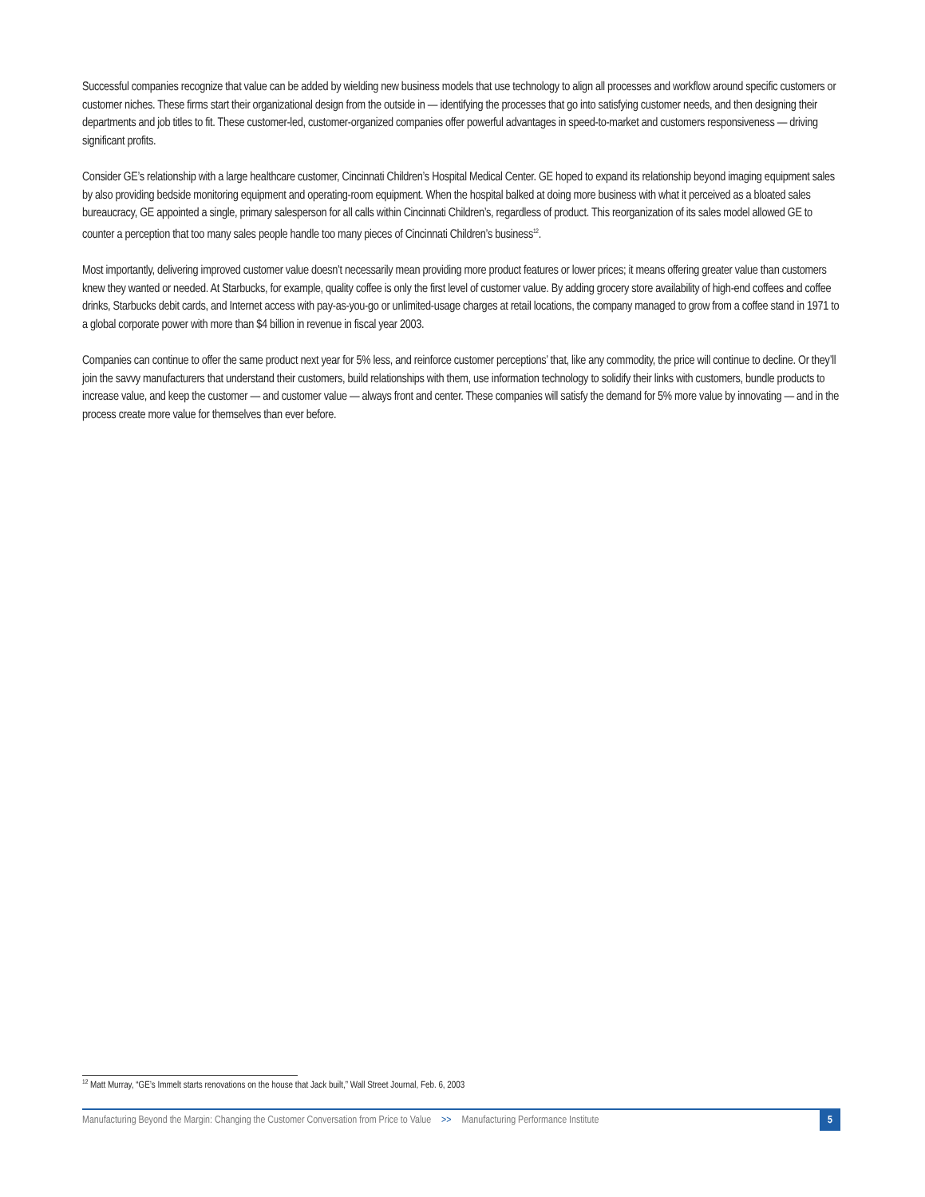Successful companies recognize that value can be added by wielding new business models that use technology to align all processes and workflow around specific customers or customer niches. These firms start their organizational design from the outside in — identifying the processes that go into satisfying customer needs, and then designing their departments and job titles to fit. These customer-led, customer-organized companies offer powerful advantages in speed-to-market and customers responsiveness — driving significant profits.
Consider GE’s relationship with a large healthcare customer, Cincinnati Children’s Hospital Medical Center. GE hoped to expand its relationship beyond imaging equipment sales by also providing bedside monitoring equipment and operating-room equipment. When the hospital balked at doing more business with what it perceived as a bloated sales bureaucracy, GE appointed a single, primary salesperson for all calls within Cincinnati Children’s, regardless of product. This reorganization of its sales model allowed GE to counter a perception that too many sales people handle too many pieces of Cincinnati Children’s business<sup>12</sup>.
Most importantly, delivering improved customer value doesn’t necessarily mean providing more product features or lower prices; it means offering greater value than customers knew they wanted or needed. At Starbucks, for example, quality coffee is only the first level of customer value. By adding grocery store availability of high-end coffees and coffee drinks, Starbucks debit cards, and Internet access with pay-as-you-go or unlimited-usage charges at retail locations, the company managed to grow from a coffee stand in 1971 to a global corporate power with more than $4 billion in revenue in fiscal year 2003.
Companies can continue to offer the same product next year for 5% less, and reinforce customer perceptions’ that, like any commodity, the price will continue to decline. Or they’ll join the savvy manufacturers that understand their customers, build relationships with them, use information technology to solidify their links with customers, bundle products to increase value, and keep the customer — and customer value — always front and center. These companies will satisfy the demand for 5% more value by innovating — and in the process create more value for themselves than ever before.
<sup>12</sup> Matt Murray, “GE’s Immelt starts renovations on the house that Jack built,” Wall Street Journal, Feb. 6, 2003
Manufacturing Beyond the Margin: Changing the Customer Conversation from Price to Value >> Manufacturing Performance Institute 5